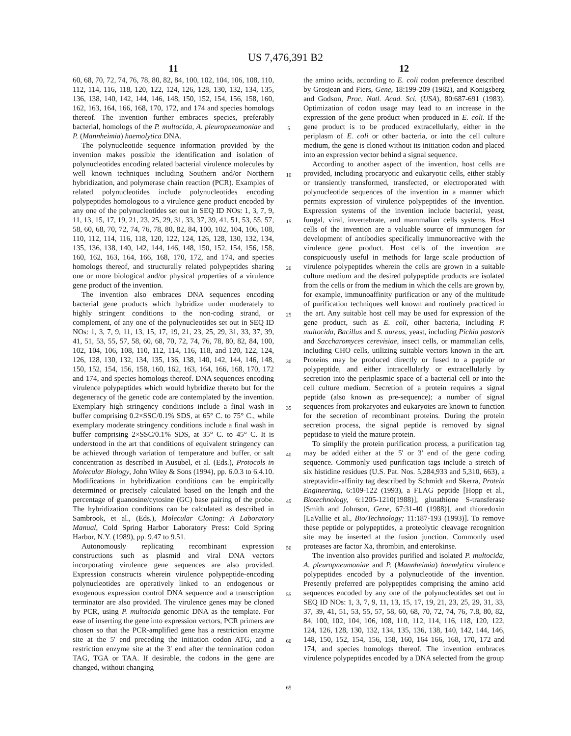US 7,476,391 B2
11
60, 68, 70, 72, 74, 76, 78, 80, 82, 84, 100, 102, 104, 106, 108, 110, 112, 114, 116, 118, 120, 122, 124, 126, 128, 130, 132, 134, 135, 136, 138, 140, 142, 144, 146, 148, 150, 152, 154, 156, 158, 160, 162, 163, 164, 166, 168, 170, 172, and 174 and species homologs thereof. The invention further embraces species, preferably bacterial, homologs of the P. multocida, A. pleuropneumoniae and P. (Mannheimia) haemolytica DNA.
The polynucleotide sequence information provided by the invention makes possible the identification and isolation of polynucleotides encoding related bacterial virulence molecules by well known techniques including Southern and/or Northern hybridization, and polymerase chain reaction (PCR). Examples of related polynucleotides include polynucleotides encoding polypeptides homologous to a virulence gene product encoded by any one of the polynucleotides set out in SEQ ID NOs: 1, 3, 7, 9, 11, 13, 15, 17, 19, 21, 23, 25, 29, 31, 33, 37, 39, 41, 51, 53, 55, 57, 58, 60, 68, 70, 72, 74, 76, 78, 80, 82, 84, 100, 102, 104, 106, 108, 110, 112, 114, 116, 118, 120, 122, 124, 126, 128, 130, 132, 134, 135, 136, 138, 140, 142, 144, 146, 148, 150, 152, 154, 156, 158, 160, 162, 163, 164, 166, 168, 170, 172, and 174, and species homologs thereof, and structurally related polypeptides sharing one or more biological and/or physical properties of a virulence gene product of the invention.
The invention also embraces DNA sequences encoding bacterial gene products which hybridize under moderately to highly stringent conditions to the non-coding strand, or complement, of any one of the polynucleotides set out in SEQ ID NOs: 1, 3, 7, 9, 11, 13, 15, 17, 19, 21, 23, 25, 29, 31, 33, 37, 39, 41, 51, 53, 55, 57, 58, 60, 68, 70, 72, 74, 76, 78, 80, 82, 84, 100, 102, 104, 106, 108, 110, 112, 114, 116, 118, and 120, 122, 124, 126, 128, 130, 132, 134, 135, 136, 138, 140, 142, 144, 146, 148, 150, 152, 154, 156, 158, 160, 162, 163, 164, 166, 168, 170, 172 and 174, and species homologs thereof. DNA sequences encoding virulence polypeptides which would hybridize thereto but for the degeneracy of the genetic code are contemplated by the invention. Exemplary high stringency conditions include a final wash in buffer comprising 0.2×SSC/0.1% SDS, at 65° C. to 75° C., while exemplary moderate stringency conditions include a final wash in buffer comprising 2×SSC/0.1% SDS, at 35° C. to 45° C. It is understood in the art that conditions of equivalent stringency can be achieved through variation of temperature and buffer, or salt concentration as described in Ausubel, et al. (Eds.), Protocols in Molecular Biology, John Wiley & Sons (1994), pp. 6.0.3 to 6.4.10. Modifications in hybridization conditions can be empirically determined or precisely calculated based on the length and the percentage of guanosine/cytosine (GC) base pairing of the probe. The hybridization conditions can be calculated as described in Sambrook, et al., (Eds.), Molecular Cloning: A Laboratory Manual, Cold Spring Harbor Laboratory Press: Cold Spring Harbor, N.Y. (1989), pp. 9.47 to 9.51.
Autonomously replicating recombinant expression constructions such as plasmid and viral DNA vectors incorporating virulence gene sequences are also provided. Expression constructs wherein virulence polypeptide-encoding polynucleotides are operatively linked to an endogenous or exogenous expression control DNA sequence and a transcription terminator are also provided. The virulence genes may be cloned by PCR, using P. multocida genomic DNA as the template. For ease of inserting the gene into expression vectors, PCR primers are chosen so that the PCR-amplified gene has a restriction enzyme site at the 5' end preceding the initiation codon ATG, and a restriction enzyme site at the 3' end after the termination codon TAG, TGA or TAA. If desirable, the codons in the gene are changed, without changing
5
10
15
20
25
30
35
40
45
50
55
60
65
12
the amino acids, according to E. coli codon preference described by Grosjean and Fiers, Gene, 18:199-209 (1982), and Konigsberg and Godson, Proc. Natl. Acad. Sci. (USA), 80:687-691 (1983). Optimization of codon usage may lead to an increase in the expression of the gene product when produced in E. coli. If the gene product is to be produced extracellularly, either in the periplasm of E. coli or other bacteria, or into the cell culture medium, the gene is cloned without its initiation codon and placed into an expression vector behind a signal sequence.
According to another aspect of the invention, host cells are provided, including procaryotic and eukaryotic cells, either stably or transiently transformed, transfected, or electroporated with polynucleotide sequences of the invention in a manner which permits expression of virulence polypeptides of the invention. Expression systems of the invention include bacterial, yeast, fungal, viral, invertebrate, and mammalian cells systems. Host cells of the invention are a valuable source of immunogen for development of antibodies specifically immunoreactive with the virulence gene product. Host cells of the invention are conspicuously useful in methods for large scale production of virulence polypeptides wherein the cells are grown in a suitable culture medium and the desired polypeptide products are isolated from the cells or from the medium in which the cells are grown by, for example, immunoaffinity purification or any of the multitude of purification techniques well known and routinely practiced in the art. Any suitable host cell may be used for expression of the gene product, such as E. coli, other bacteria, including P. multocida, Bacillus and S. aureus, yeast, including Pichia pastoris and Saccharomyces cerevisiae, insect cells, or mammalian cells, including CHO cells, utilizing suitable vectors known in the art. Proteins may be produced directly or fused to a peptide or polypeptide, and either intracellularly or extracellularly by secretion into the periplasmic space of a bacterial cell or into the cell culture medium. Secretion of a protein requires a signal peptide (also known as pre-sequence); a number of signal sequences from prokaryotes and eukaryotes are known to function for the secretion of recombinant proteins. During the protein secretion process, the signal peptide is removed by signal peptidase to yield the mature protein.
To simplify the protein purification process, a purification tag may be added either at the 5' or 3' end of the gene coding sequence. Commonly used purification tags include a stretch of six histidine residues (U.S. Pat. Nos. 5,284,933 and 5,310, 663), a streptavidin-affinity tag described by Schmidt and Skerra, Protein Engineering, 6:109-122 (1993), a FLAG peptide [Hopp et al., Biotechnology, 6:1205-1210(1988)], glutathione S-transferase [Smith and Johnson, Gene, 67:31-40 (1988)], and thioredoxin [LaVallie et al., Bio/Technology; 11:187-193 (1993)]. To remove these peptide or polypeptides, a proteolytic cleavage recognition site may be inserted at the fusion junction. Commonly used proteases are factor Xa, thrombin, and enterokinse.
The invention also provides purified and isolated P. multocida, A. pleuropneumoniae and P. (Mannheimia) haemlytica virulence polypeptides encoded by a polynucleotide of the invention. Presently preferred are polypeptides comprising the amino acid sequences encoded by any one of the polynucleotides set out in SEQ ID NOs: 1, 3, 7, 9, 11, 13, 15, 17, 19, 21, 23, 25, 29, 31, 33, 37, 39, 41, 51, 53, 55, 57, 58, 60, 68, 70, 72, 74, 76, 7.8, 80, 82, 84, 100, 102, 104, 106, 108, 110, 112, 114, 116, 118, 120, 122, 124, 126, 128, 130, 132, 134, 135, 136, 138, 140, 142, 144, 146, 148, 150, 152, 154, 156, 158, 160, 164 166, 168, 170, 172 and 174, and species homologs thereof. The invention embraces virulence polypeptides encoded by a DNA selected from the group